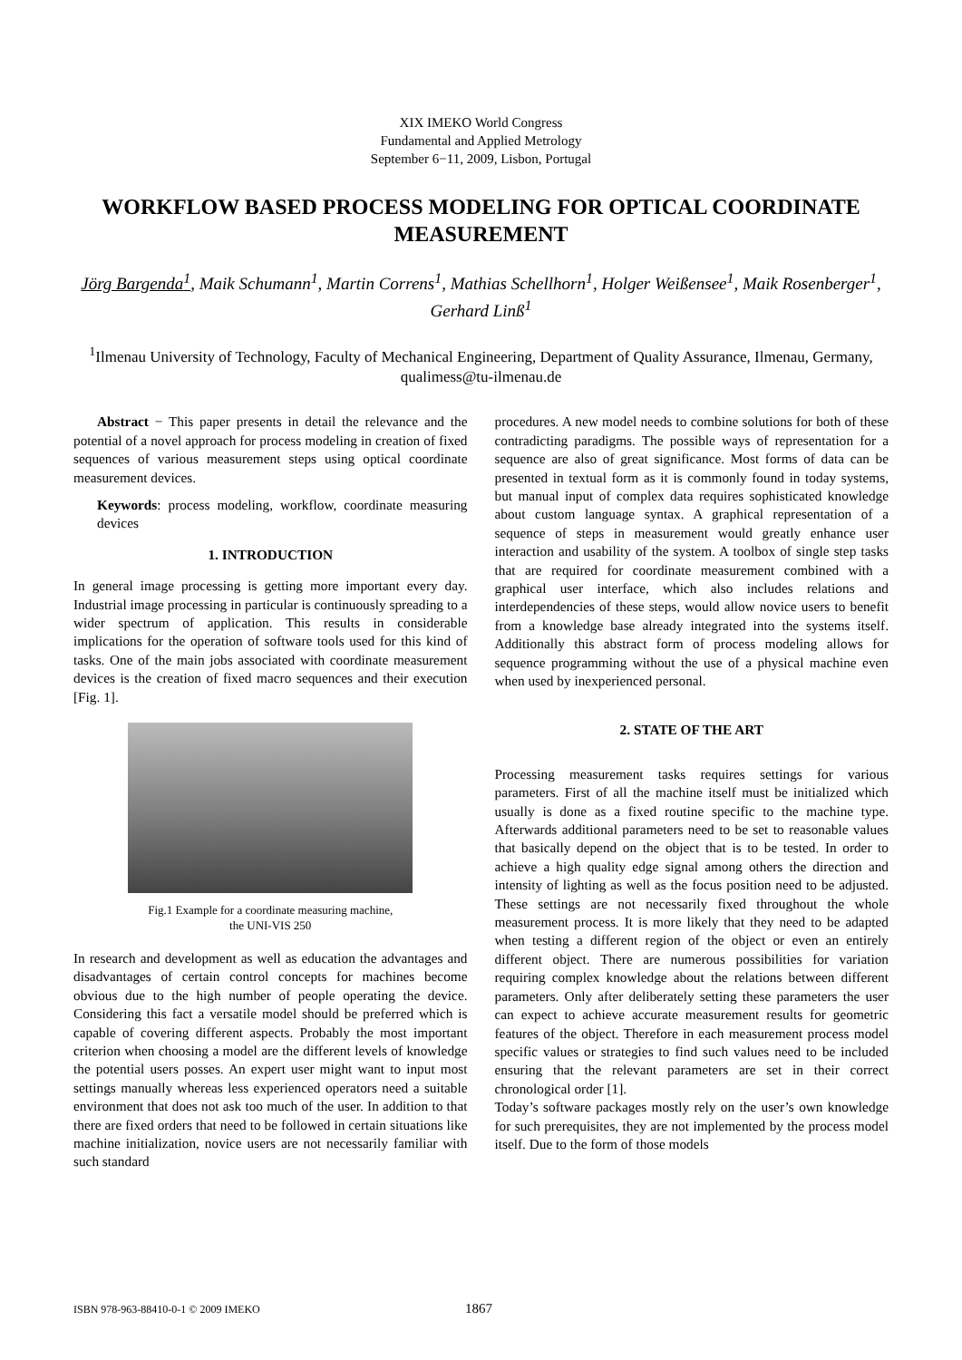XIX IMEKO World Congress
Fundamental and Applied Metrology
September 6−11, 2009, Lisbon, Portugal
WORKFLOW BASED PROCESS MODELING FOR OPTICAL COORDINATE MEASUREMENT
Jörg Bargenda<sup>1</sup>, Maik Schumann<sup>1</sup>, Martin Correns<sup>1</sup>, Mathias Schellhorn<sup>1</sup>, Holger Weißensee<sup>1</sup>, Maik Rosenberger<sup>1</sup>, Gerhard Linß<sup>1</sup>
<sup>1</sup> Ilmenau University of Technology, Faculty of Mechanical Engineering, Department of Quality Assurance, Ilmenau, Germany, qualimess@tu-ilmenau.de
Abstract − This paper presents in detail the relevance and the potential of a novel approach for process modeling in creation of fixed sequences of various measurement steps using optical coordinate measurement devices.
Keywords: process modeling, workflow, coordinate measuring devices
1. INTRODUCTION
In general image processing is getting more important every day. Industrial image processing in particular is continuously spreading to a wider spectrum of application. This results in considerable implications for the operation of software tools used for this kind of tasks. One of the main jobs associated with coordinate measurement devices is the creation of fixed macro sequences and their execution [Fig. 1].
Fig.1 Example for a coordinate measuring machine,
the UNI-VIS 250
In research and development as well as education the advantages and disadvantages of certain control concepts for machines become obvious due to the high number of people operating the device. Considering this fact a versatile model should be preferred which is capable of covering different aspects. Probably the most important criterion when choosing a model are the different levels of knowledge the potential users posses. An expert user might want to input most settings manually whereas less experienced operators need a suitable environment that does not ask too much of the user. In addition to that there are fixed orders that need to be followed in certain situations like machine initialization, novice users are not necessarily familiar with such standard
procedures. A new model needs to combine solutions for both of these contradicting paradigms. The possible ways of representation for a sequence are also of great significance. Most forms of data can be presented in textual form as it is commonly found in today systems, but manual input of complex data requires sophisticated knowledge about custom language syntax. A graphical representation of a sequence of steps in measurement would greatly enhance user interaction and usability of the system. A toolbox of single step tasks that are required for coordinate measurement combined with a graphical user interface, which also includes relations and interdependencies of these steps, would allow novice users to benefit from a knowledge base already integrated into the systems itself. Additionally this abstract form of process modeling allows for sequence programming without the use of a physical machine even when used by inexperienced personal.
2. STATE OF THE ART
Processing measurement tasks requires settings for various parameters. First of all the machine itself must be initialized which usually is done as a fixed routine specific to the machine type. Afterwards additional parameters need to be set to reasonable values that basically depend on the object that is to be tested. In order to achieve a high quality edge signal among others the direction and intensity of lighting as well as the focus position need to be adjusted. These settings are not necessarily fixed throughout the whole measurement process. It is more likely that they need to be adapted when testing a different region of the object or even an entirely different object. There are numerous possibilities for variation requiring complex knowledge about the relations between different parameters. Only after deliberately setting these parameters the user can expect to achieve accurate measurement results for geometric features of the object. Therefore in each measurement process model specific values or strategies to find such values need to be included ensuring that the relevant parameters are set in their correct chronological order [1].
Today’s software packages mostly rely on the user’s own knowledge for such prerequisites, they are not implemented by the process model itself. Due to the form of those models
ISBN 978-963-88410-0-1 © 2009 IMEKO 1867